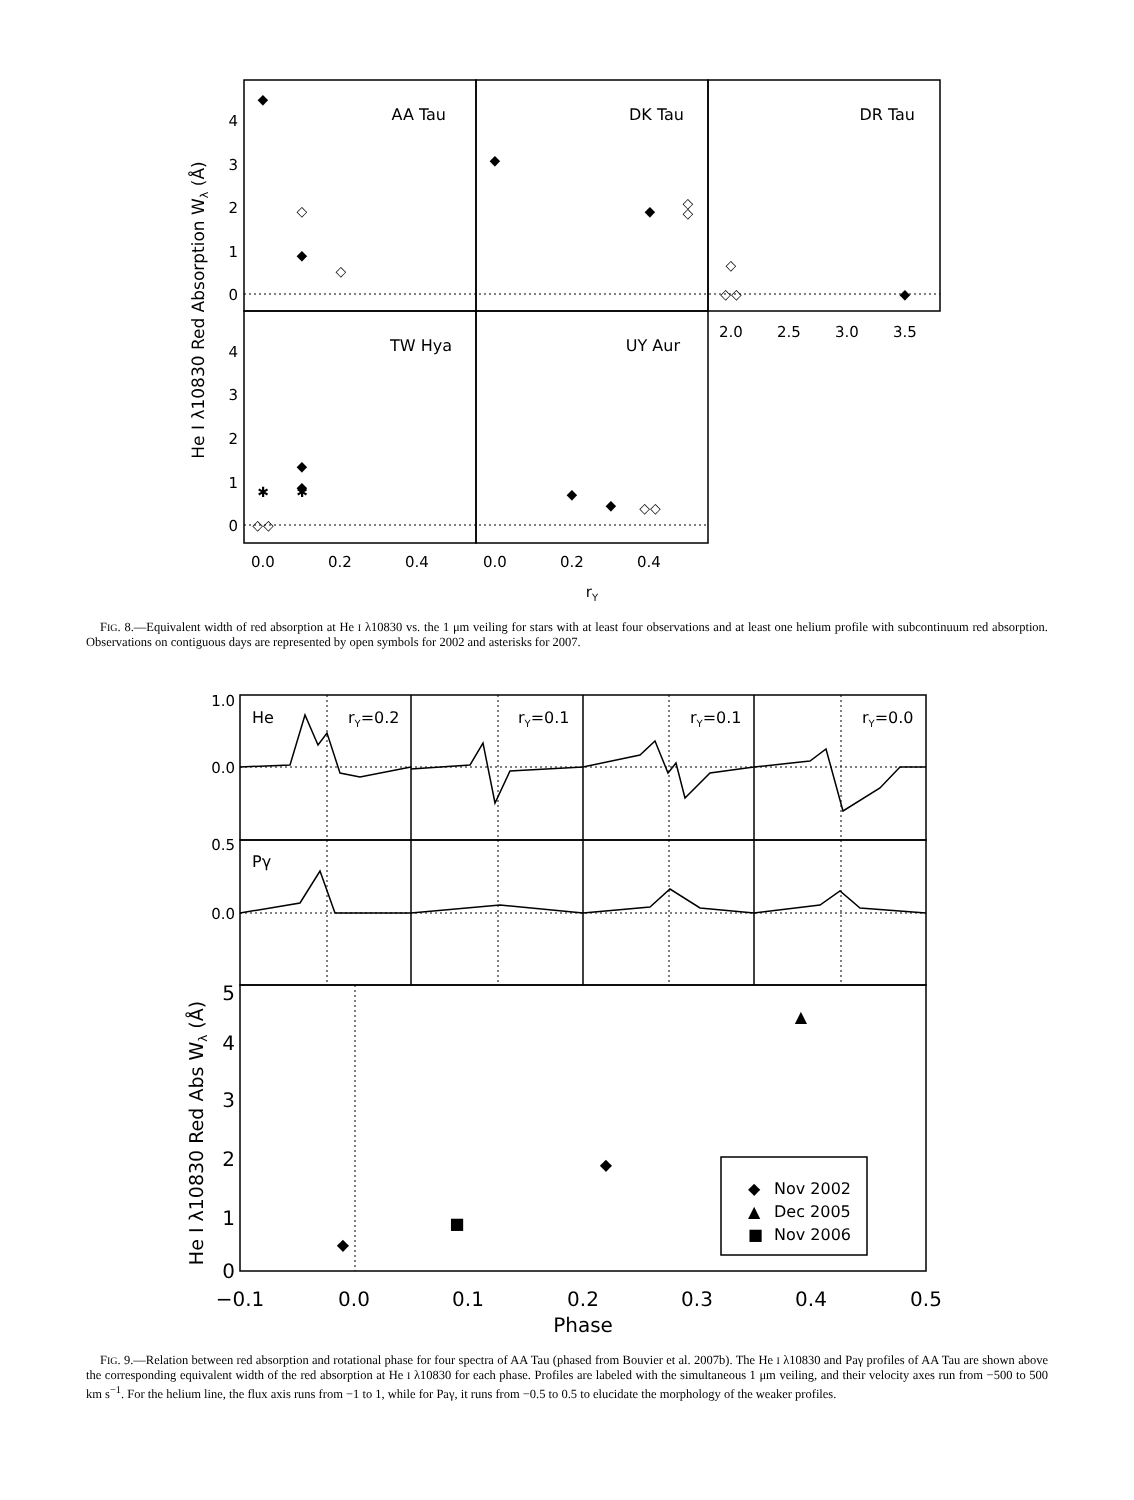AA Tau
DK Tau
DR Tau
TW Hya
UY Aur
4
3
2
1
0
4
3
2
1
0
0.0
0.2
0.4
0.0
0.2
0.4
2.0
2.5
3.0
3.5
rY
He I λ10830 Red Absorption Wλ (Å)
◆
◆
◇
◇
◆
◆
◇
◇
◇
◇◇
◆
◆
◆
✱
✱
◇◇
◆
◆
◇◇
FIG. 8.—Equivalent width of red absorption at He I λ10830 vs. the 1 μm veiling for stars with at least four observations and at least one helium profile with subcontinuum red absorption. Observations on contiguous days are represented by open symbols for 2002 and asterisks for 2007.
He
Pγ
rY=0.2
rY=0.1
rY=0.1
rY=0.0
1.0
0.0
0.5
0.0
5
4
3
2
1
0
−0.1
0.0
0.1
0.2
0.3
0.4
0.5
Phase
He I λ10830 Red Abs Wλ (Å)
◆
◆
▲
■
◆
Nov 2002
▲
Dec 2005
■
Nov 2006
FIG. 9.—Relation between red absorption and rotational phase for four spectra of AA Tau (phased from Bouvier et al. 2007b). The He I λ10830 and Paγ profiles of AA Tau are shown above the corresponding equivalent width of the red absorption at He I λ10830 for each phase. Profiles are labeled with the simultaneous 1 μm veiling, and their velocity axes run from −500 to 500 km s<sup>−1</sup>. For the helium line, the flux axis runs from −1 to 1, while for Paγ, it runs from −0.5 to 0.5 to elucidate the morphology of the weaker profiles.